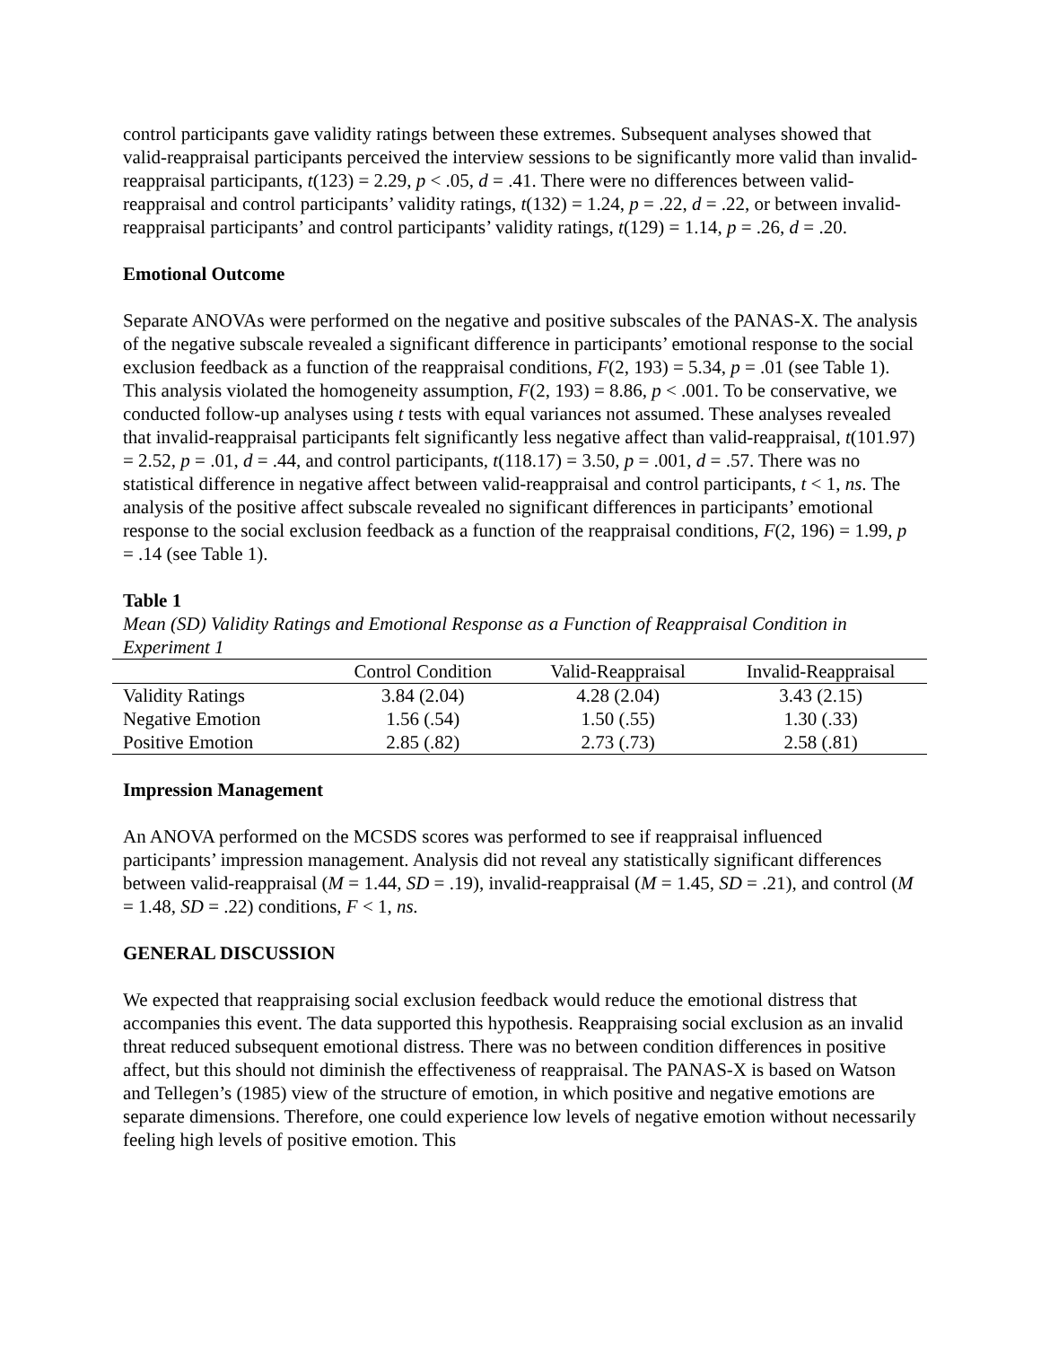control participants gave validity ratings between these extremes. Subsequent analyses showed that valid-reappraisal participants perceived the interview sessions to be significantly more valid than invalid-reappraisal participants, t(123) = 2.29, p < .05, d = .41. There were no differences between valid-reappraisal and control participants’ validity ratings, t(132) = 1.24, p = .22, d = .22, or between invalid-reappraisal participants’ and control participants’ validity ratings, t(129) = 1.14, p = .26, d = .20.
Emotional Outcome
Separate ANOVAs were performed on the negative and positive subscales of the PANAS-X. The analysis of the negative subscale revealed a significant difference in participants’ emotional response to the social exclusion feedback as a function of the reappraisal conditions, F(2, 193) = 5.34, p = .01 (see Table 1). This analysis violated the homogeneity assumption, F(2, 193) = 8.86, p < .001. To be conservative, we conducted follow-up analyses using t tests with equal variances not assumed. These analyses revealed that invalid-reappraisal participants felt significantly less negative affect than valid-reappraisal, t(101.97) = 2.52, p = .01, d = .44, and control participants, t(118.17) = 3.50, p = .001, d = .57. There was no statistical difference in negative affect between valid-reappraisal and control participants, t < 1, ns. The analysis of the positive affect subscale revealed no significant differences in participants’ emotional response to the social exclusion feedback as a function of the reappraisal conditions, F(2, 196) = 1.99, p = .14 (see Table 1).
Table 1
Mean (SD) Validity Ratings and Emotional Response as a Function of Reappraisal Condition in Experiment 1
| | Control Condition | Valid-Reappraisal | Invalid-Reappraisal |
| --- | --- | --- | --- |
| Validity Ratings | 3.84 (2.04) | 4.28 (2.04) | 3.43 (2.15) |
| Negative Emotion | 1.56 (.54) | 1.50 (.55) | 1.30 (.33) |
| Positive Emotion | 2.85 (.82) | 2.73 (.73) | 2.58 (.81) |
Impression Management
An ANOVA performed on the MCSDS scores was performed to see if reappraisal influenced participants’ impression management. Analysis did not reveal any statistically significant differences between valid-reappraisal (M = 1.44, SD = .19), invalid-reappraisal (M = 1.45, SD = .21), and control (M = 1.48, SD = .22) conditions, F < 1, ns.
GENERAL DISCUSSION
We expected that reappraising social exclusion feedback would reduce the emotional distress that accompanies this event. The data supported this hypothesis. Reappraising social exclusion as an invalid threat reduced subsequent emotional distress. There was no between condition differences in positive affect, but this should not diminish the effectiveness of reappraisal. The PANAS-X is based on Watson and Tellegen’s (1985) view of the structure of emotion, in which positive and negative emotions are separate dimensions. Therefore, one could experience low levels of negative emotion without necessarily feeling high levels of positive emotion. This